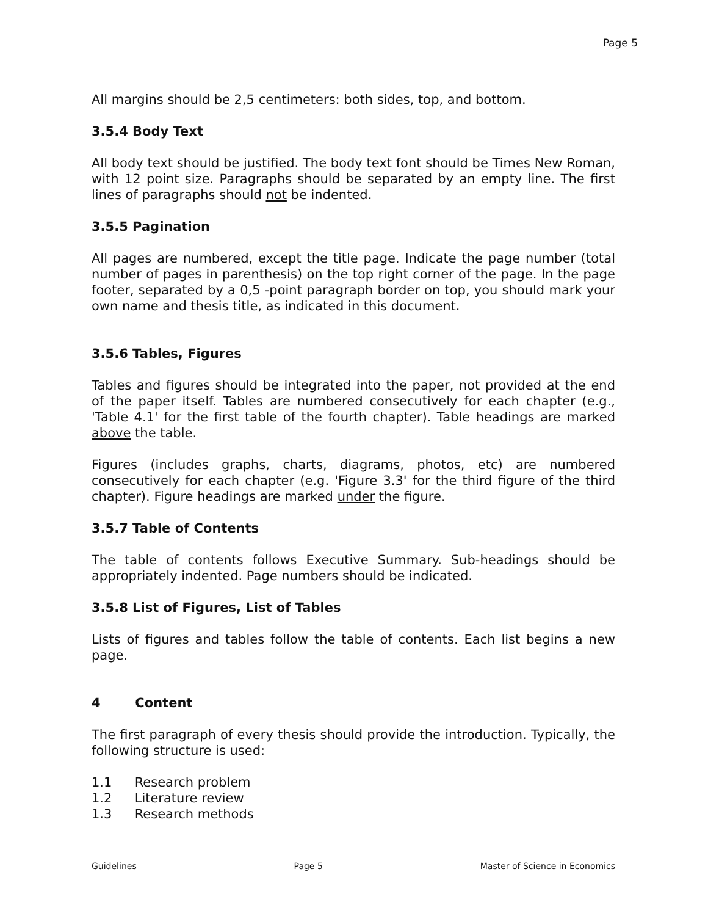Page 5
All margins should be 2,5 centimeters: both sides, top, and bottom.
3.5.4 Body Text
All body text should be justified. The body text font should be Times New Roman, with 12 point size. Paragraphs should be separated by an empty line. The first lines of paragraphs should not be indented.
3.5.5 Pagination
All pages are numbered, except the title page. Indicate the page number (total number of pages in parenthesis) on the top right corner of the page. In the page footer, separated by a 0,5 -point paragraph border on top, you should mark your own name and thesis title, as indicated in this document.
3.5.6 Tables, Figures
Tables and figures should be integrated into the paper, not provided at the end of the paper itself. Tables are numbered consecutively for each chapter (e.g., 'Table 4.1' for the first table of the fourth chapter). Table headings are marked above the table.
Figures (includes graphs, charts, diagrams, photos, etc) are numbered consecutively for each chapter (e.g. 'Figure 3.3' for the third figure of the third chapter). Figure headings are marked under the figure.
3.5.7 Table of Contents
The table of contents follows Executive Summary. Sub-headings should be appropriately indented. Page numbers should be indicated.
3.5.8 List of Figures, List of Tables
Lists of figures and tables follow the table of contents. Each list begins a new page.
4 Content
The first paragraph of every thesis should provide the introduction. Typically, the following structure is used:
1.1 Research problem
1.2 Literature review
1.3 Research methods
Guidelines Page 5 Master of Science in Economics